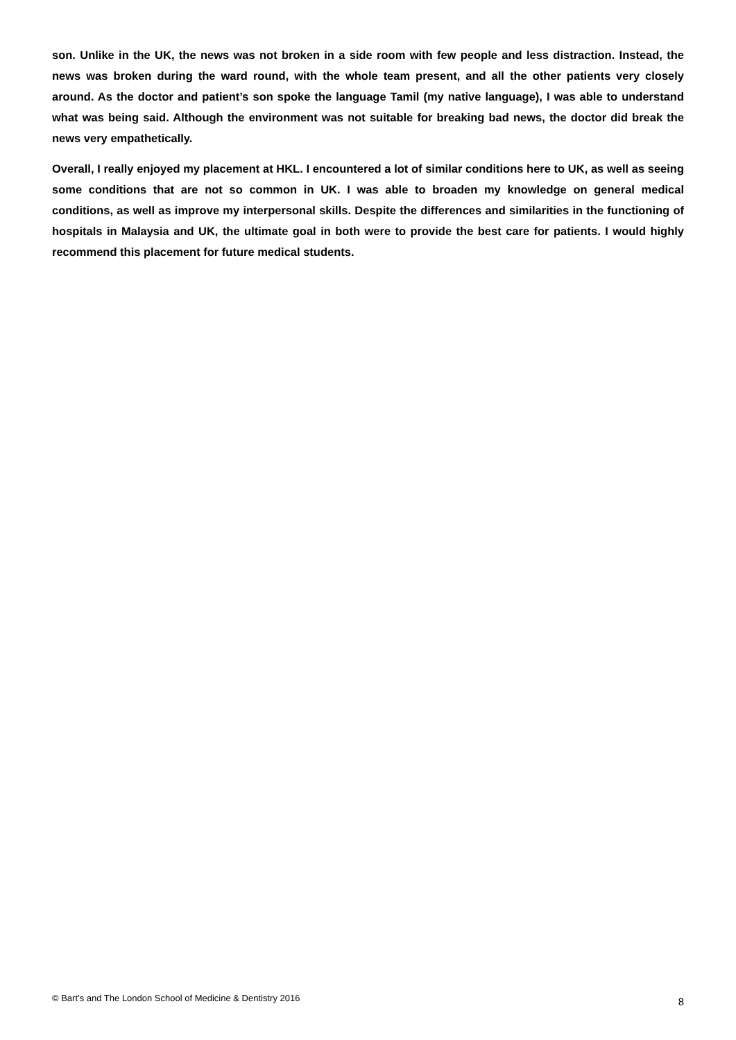son. Unlike in the UK, the news was not broken in a side room with few people and less distraction. Instead, the news was broken during the ward round, with the whole team present, and all the other patients very closely around. As the doctor and patient’s son spoke the language Tamil (my native language), I was able to understand what was being said. Although the environment was not suitable for breaking bad news, the doctor did break the news very empathetically.
Overall, I really enjoyed my placement at HKL. I encountered a lot of similar conditions here to UK, as well as seeing some conditions that are not so common in UK. I was able to broaden my knowledge on general medical conditions, as well as improve my interpersonal skills. Despite the differences and similarities in the functioning of hospitals in Malaysia and UK, the ultimate goal in both were to provide the best care for patients. I would highly recommend this placement for future medical students.
© Bart’s and The London School of Medicine & Dentistry 2016 8